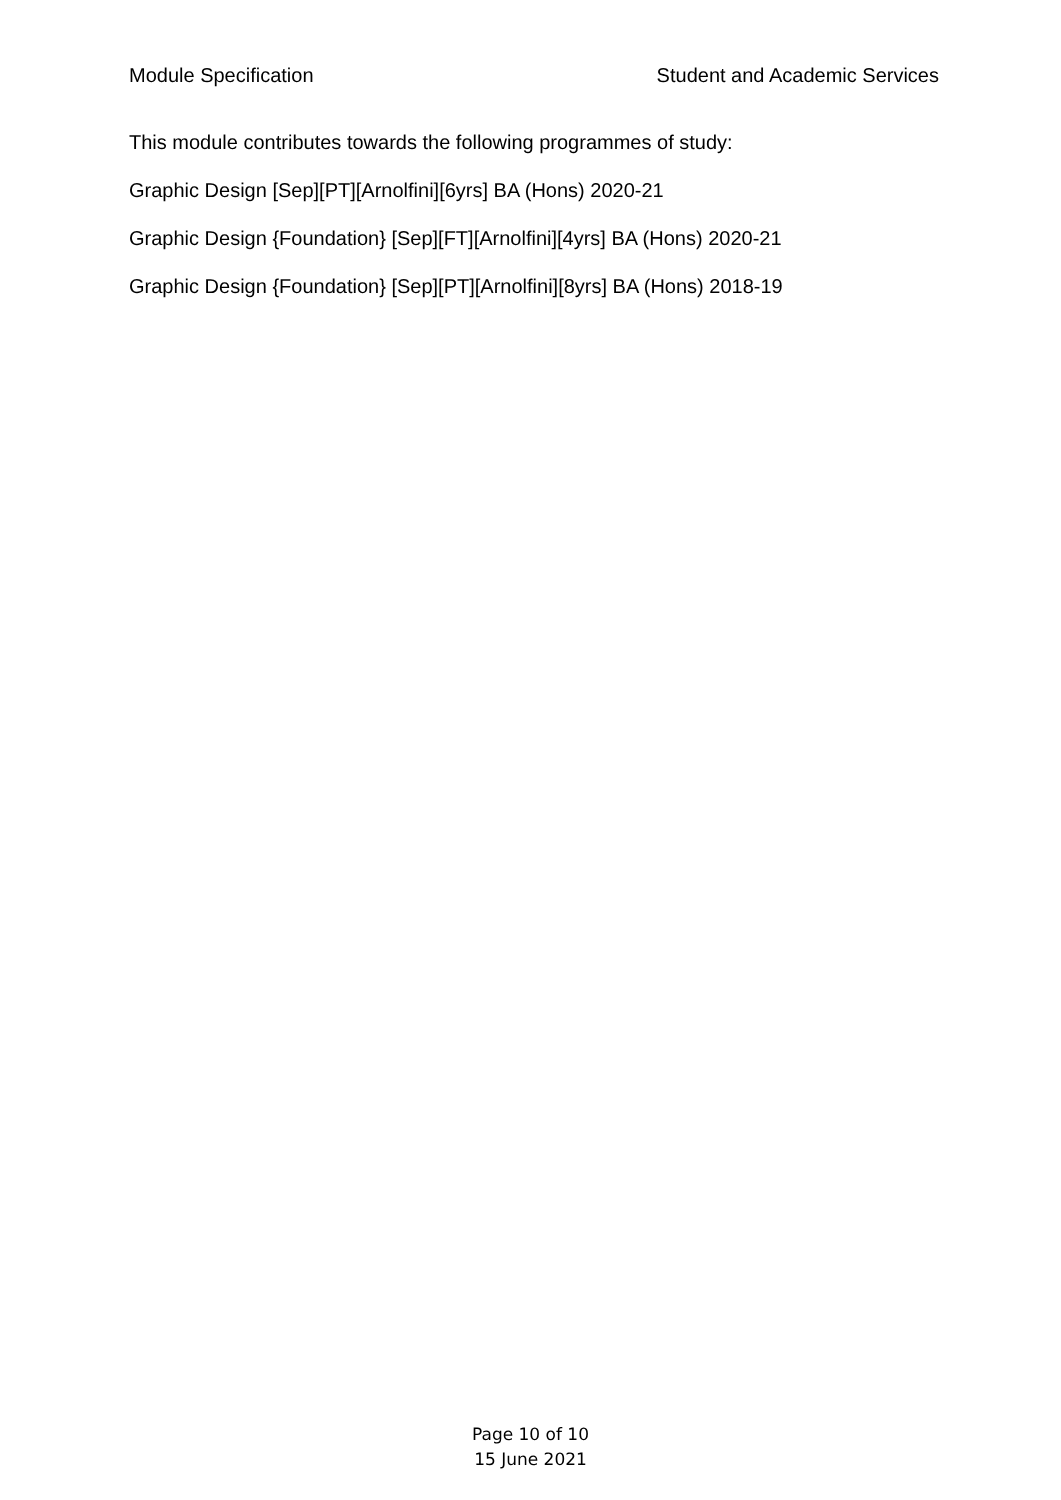Module Specification Student and Academic Services
This module contributes towards the following programmes of study:
Graphic Design [Sep][PT][Arnolfini][6yrs] BA (Hons) 2020-21
Graphic Design {Foundation} [Sep][FT][Arnolfini][4yrs] BA (Hons) 2020-21
Graphic Design {Foundation} [Sep][PT][Arnolfini][8yrs] BA (Hons) 2018-19
Page 10 of 10
15 June 2021